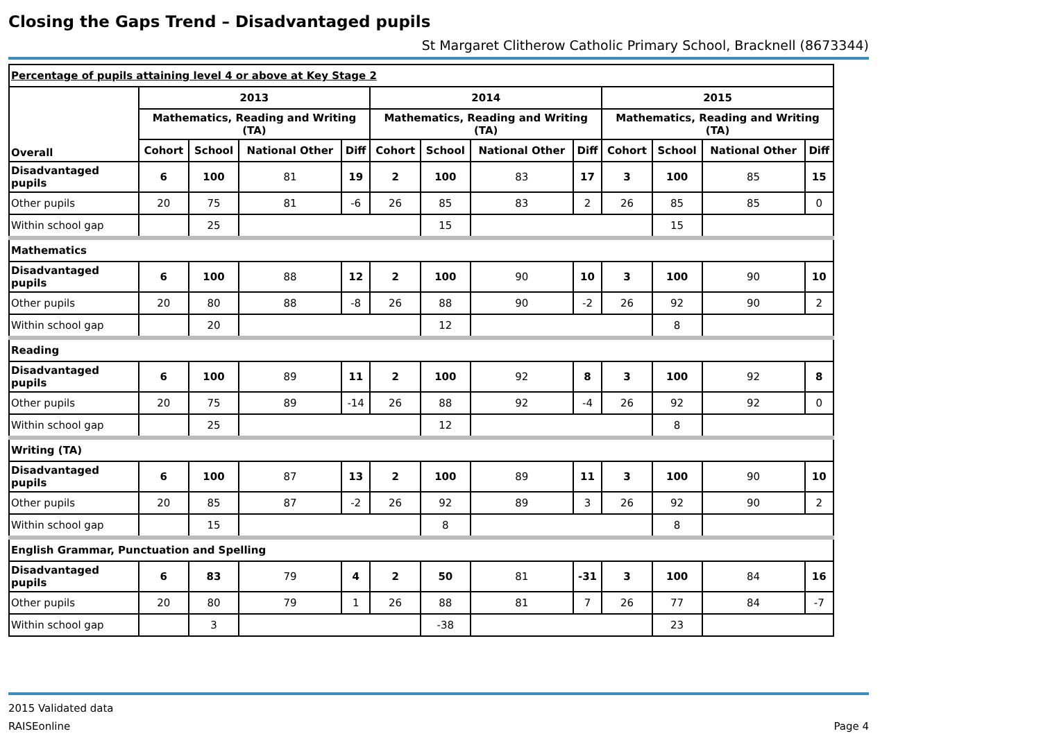Closing the Gaps Trend – Disadvantaged pupils
St Margaret Clitherow Catholic Primary School, Bracknell (8673344)
| Percentage of pupils attaining level 4 or above at Key Stage 2 | | | | | | | | | | | | |
| Overall | 2013 | | | | 2014 | | | | 2015 | | | |
| | Mathematics, Reading and Writing (TA) | | | | Mathematics, Reading and Writing (TA) | | | | Mathematics, Reading and Writing (TA) | | | |
| | Cohort | School | National Other | Diff | Cohort | School | National Other | Diff | Cohort | School | National Other | Diff |
| Disadvantaged pupils | 6 | 100 | 81 | 19 | 2 | 100 | 83 | 17 | 3 | 100 | 85 | 15 |
| Other pupils | 20 | 75 | 81 | -6 | 26 | 85 | 83 | 2 | 26 | 85 | 85 | 0 |
| Within school gap | | 25 | | | | 15 | | | | 15 | | |
| Mathematics | | | | | | | | | | | | |
| Disadvantaged pupils | 6 | 100 | 88 | 12 | 2 | 100 | 90 | 10 | 3 | 100 | 90 | 10 |
| Other pupils | 20 | 80 | 88 | -8 | 26 | 88 | 90 | -2 | 26 | 92 | 90 | 2 |
| Within school gap | | 20 | | | | 12 | | | | 8 | | |
| Reading | | | | | | | | | | | | |
| Disadvantaged pupils | 6 | 100 | 89 | 11 | 2 | 100 | 92 | 8 | 3 | 100 | 92 | 8 |
| Other pupils | 20 | 75 | 89 | -14 | 26 | 88 | 92 | -4 | 26 | 92 | 92 | 0 |
| Within school gap | | 25 | | | | 12 | | | | 8 | | |
| Writing (TA) | | | | | | | | | | | | |
| Disadvantaged pupils | 6 | 100 | 87 | 13 | 2 | 100 | 89 | 11 | 3 | 100 | 90 | 10 |
| Other pupils | 20 | 85 | 87 | -2 | 26 | 92 | 89 | 3 | 26 | 92 | 90 | 2 |
| Within school gap | | 15 | | | | 8 | | | | 8 | | |
| English Grammar, Punctuation and Spelling | | | | | | | | | | | | |
| Disadvantaged pupils | 6 | 83 | 79 | 4 | 2 | 50 | 81 | -31 | 3 | 100 | 84 | 16 |
| Other pupils | 20 | 80 | 79 | 1 | 26 | 88 | 81 | 7 | 26 | 77 | 84 | -7 |
| Within school gap | | 3 | | | | -38 | | | | 23 | | |
2015 Validated data
RAISEonline Page 4